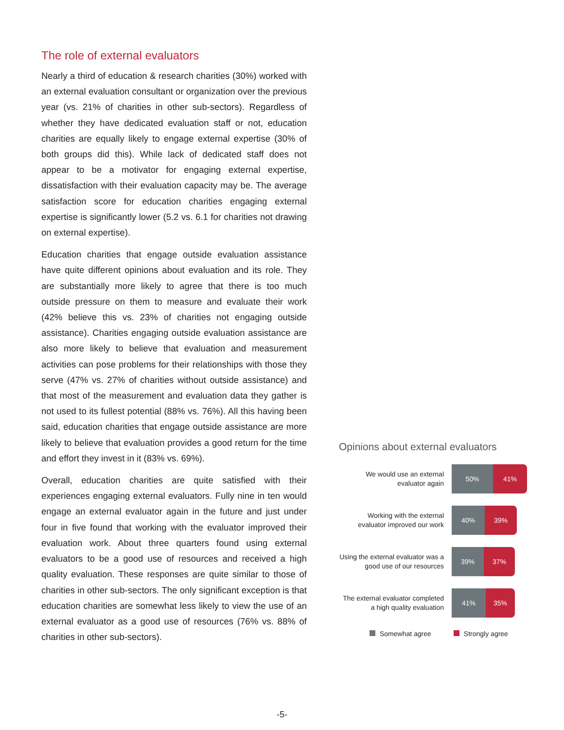The role of external evaluators
Nearly a third of education & research charities (30%) worked with an external evaluation consultant or organization over the previous year (vs. 21% of charities in other sub-sectors). Regardless of whether they have dedicated evaluation staff or not, education charities are equally likely to engage external expertise (30% of both groups did this). While lack of dedicated staff does not appear to be a motivator for engaging external expertise, dissatisfaction with their evaluation capacity may be. The average satisfaction score for education charities engaging external expertise is significantly lower (5.2 vs. 6.1 for charities not drawing on external expertise).
Education charities that engage outside evaluation assistance have quite different opinions about evaluation and its role. They are substantially more likely to agree that there is too much outside pressure on them to measure and evaluate their work (42% believe this vs. 23% of charities not engaging outside assistance). Charities engaging outside evaluation assistance are also more likely to believe that evaluation and measurement activities can pose problems for their relationships with those they serve (47% vs. 27% of charities without outside assistance) and that most of the measurement and evaluation data they gather is not used to its fullest potential (88% vs. 76%). All this having been said, education charities that engage outside assistance are more likely to believe that evaluation provides a good return for the time and effort they invest in it (83% vs. 69%).
Overall, education charities are quite satisfied with their experiences engaging external evaluators. Fully nine in ten would engage an external evaluator again in the future and just under four in five found that working with the evaluator improved their evaluation work. About three quarters found using external evaluators to be a good use of resources and received a high quality evaluation. These responses are quite similar to those of charities in other sub-sectors. The only significant exception is that education charities are somewhat less likely to view the use of an external evaluator as a good use of resources (76% vs. 88% of charities in other sub-sectors).
Opinions about external evaluators
We would use an external evaluator again
50% 41%
Working with the external evaluator improved our work
40% 39%
Using the external evaluator was a good use of our resources
39% 37%
The external evaluator completed a high quality evaluation
41% 35%
Somewhat agree Strongly agree
-5-